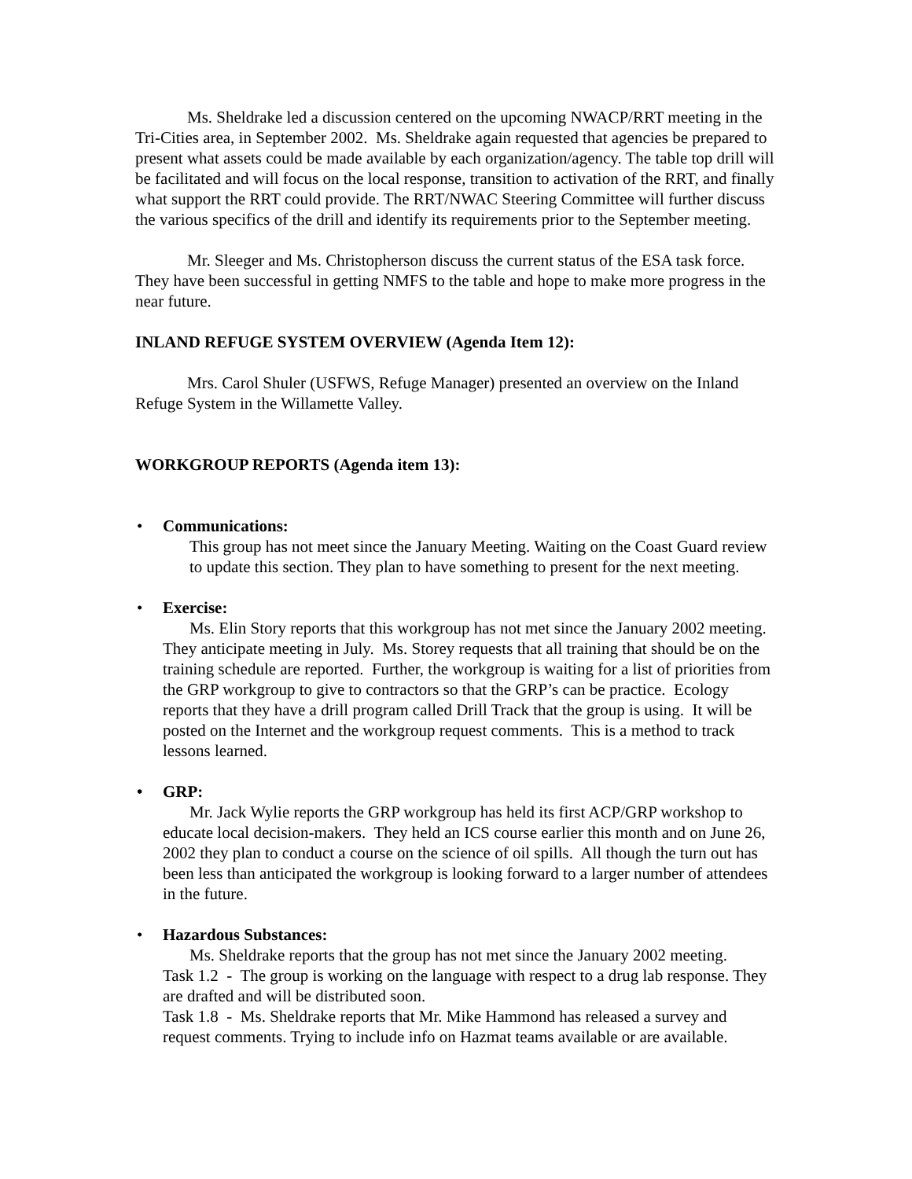Ms. Sheldrake led a discussion centered on the upcoming NWACP/RRT meeting in the Tri-Cities area, in September 2002. Ms. Sheldrake again requested that agencies be prepared to present what assets could be made available by each organization/agency. The table top drill will be facilitated and will focus on the local response, transition to activation of the RRT, and finally what support the RRT could provide. The RRT/NWAC Steering Committee will further discuss the various specifics of the drill and identify its requirements prior to the September meeting.
Mr. Sleeger and Ms. Christopherson discuss the current status of the ESA task force. They have been successful in getting NMFS to the table and hope to make more progress in the near future.
INLAND REFUGE SYSTEM OVERVIEW (Agenda Item 12):
Mrs. Carol Shuler (USFWS, Refuge Manager) presented an overview on the Inland Refuge System in the Willamette Valley.
WORKGROUP REPORTS (Agenda item 13):
• Communications:
This group has not meet since the January Meeting. Waiting on the Coast Guard review to update this section. They plan to have something to present for the next meeting.
• Exercise:
Ms. Elin Story reports that this workgroup has not met since the January 2002 meeting. They anticipate meeting in July. Ms. Storey requests that all training that should be on the training schedule are reported. Further, the workgroup is waiting for a list of priorities from the GRP workgroup to give to contractors so that the GRP’s can be practice. Ecology reports that they have a drill program called Drill Track that the group is using. It will be posted on the Internet and the workgroup request comments. This is a method to track lessons learned.
• GRP:
Mr. Jack Wylie reports the GRP workgroup has held its first ACP/GRP workshop to educate local decision-makers. They held an ICS course earlier this month and on June 26, 2002 they plan to conduct a course on the science of oil spills. All though the turn out has been less than anticipated the workgroup is looking forward to a larger number of attendees in the future.
• Hazardous Substances:
Ms. Sheldrake reports that the group has not met since the January 2002 meeting.
Task 1.2 - The group is working on the language with respect to a drug lab response. They are drafted and will be distributed soon.
Task 1.8 - Ms. Sheldrake reports that Mr. Mike Hammond has released a survey and request comments. Trying to include info on Hazmat teams available or are available.